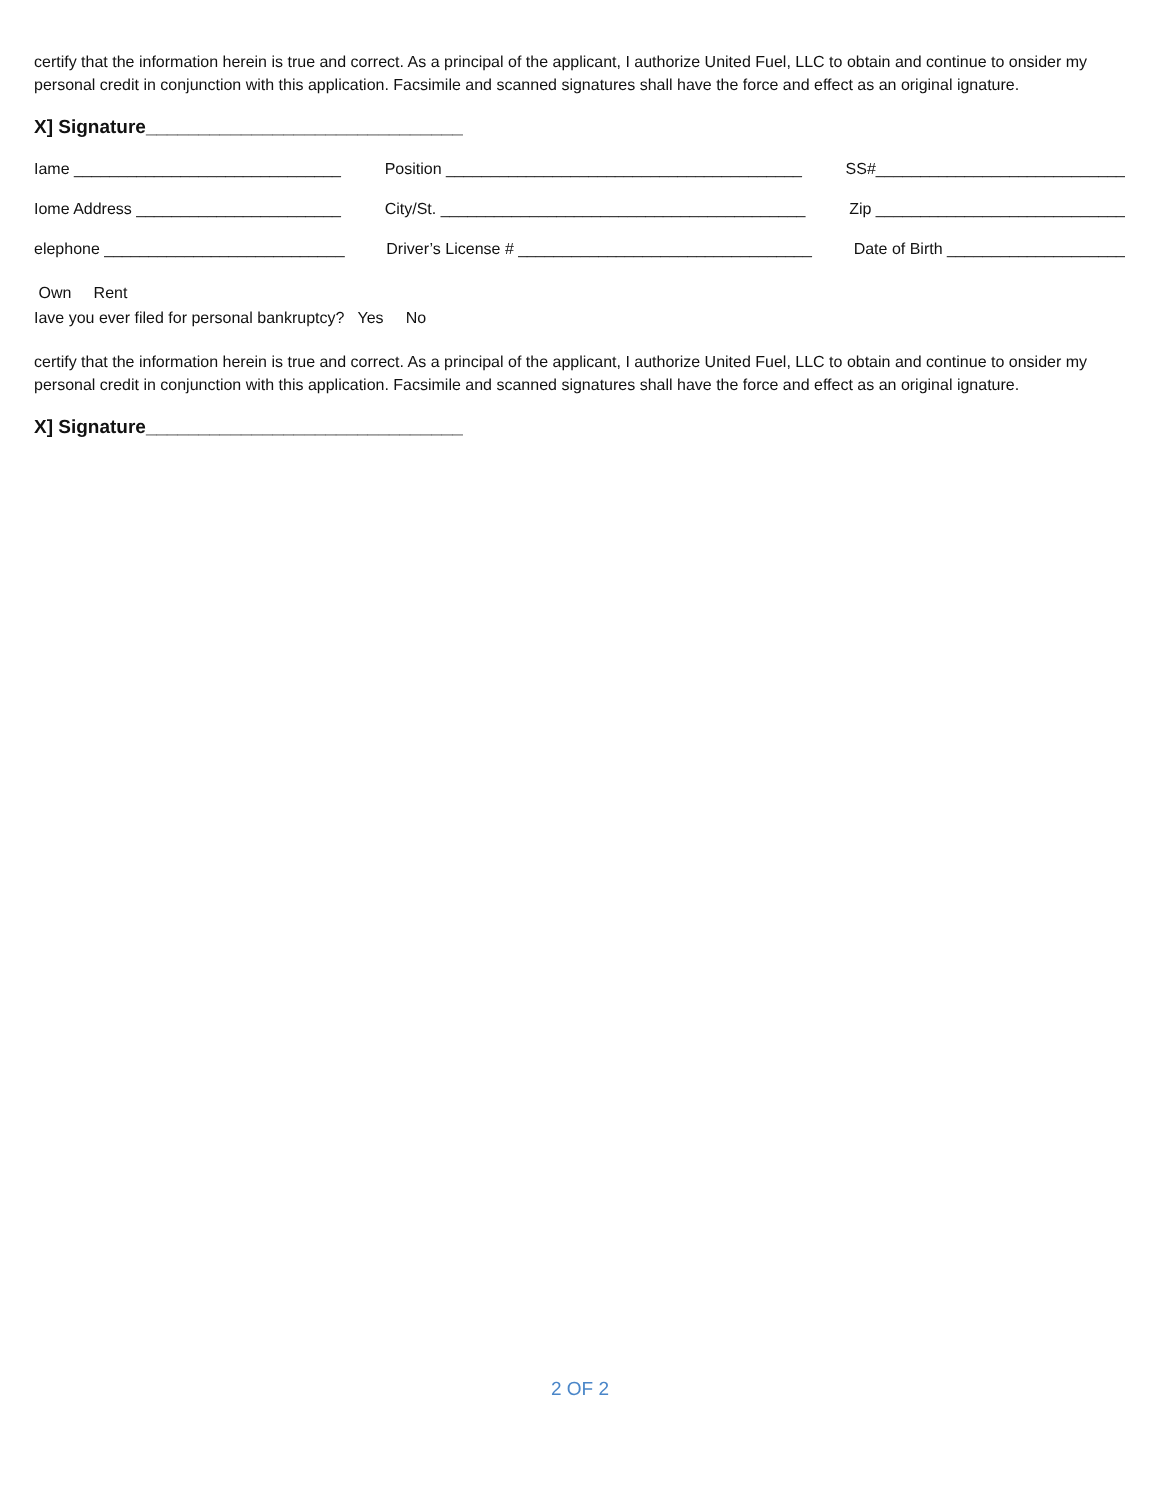certify that the information herein is true and correct. As a principal of the applicant, I authorize United Fuel, LLC to obtain and continue to onsider my personal credit in conjunction with this application. Facsimile and scanned signatures shall have the force and effect as an original ignature.
X] Signature______________________________
Iame ______________________________ Position ________________________________________ SS#____________________________
Iome Address _______________________ City/St. _________________________________________ Zip ____________________________
elephone ___________________________ Driver’s License # _________________________________ Date of Birth ____________________
Own Rent
Iave you ever filed for personal bankruptcy? Yes No
certify that the information herein is true and correct. As a principal of the applicant, I authorize United Fuel, LLC to obtain and continue to onsider my personal credit in conjunction with this application. Facsimile and scanned signatures shall have the force and effect as an original ignature.
X] Signature______________________________
2 OF 2